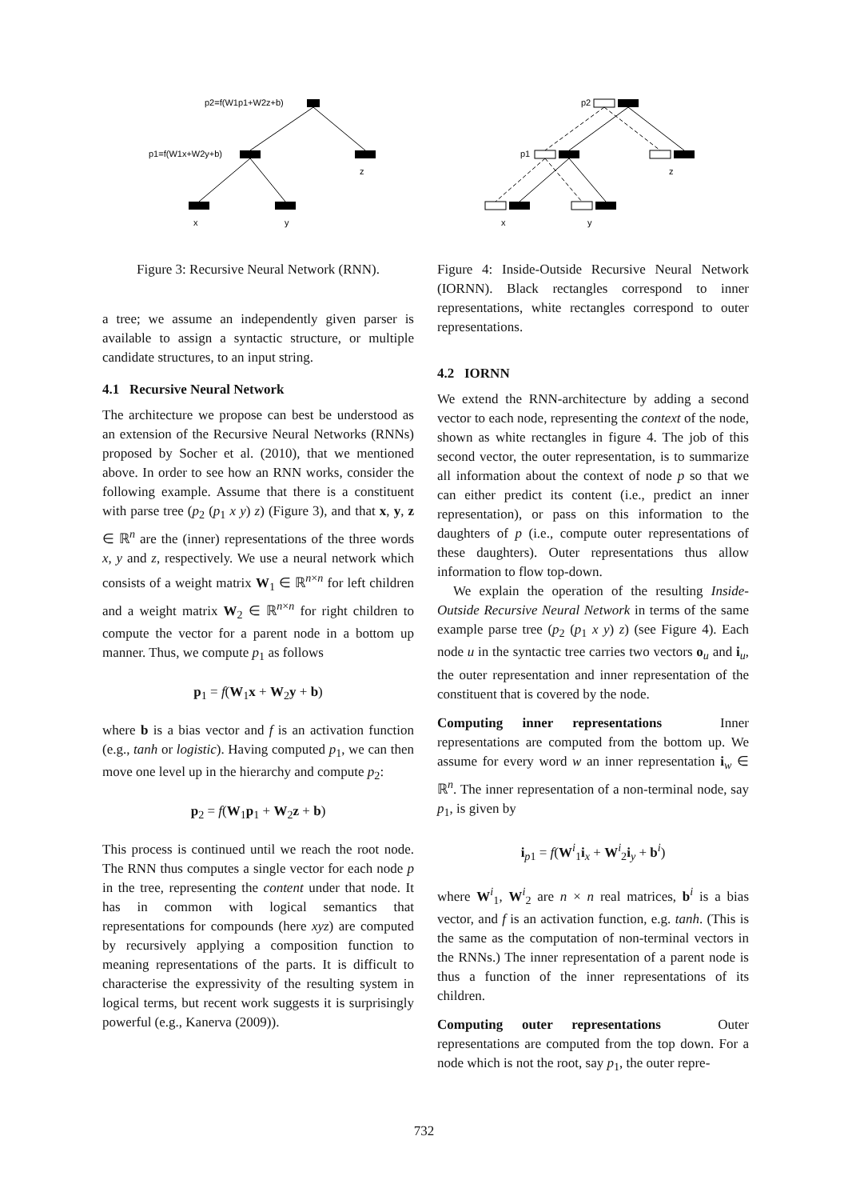p2=f(W1p1+W2z+b)
p1=f(W1x+W2y+b)
z
x
y
Figure 3: Recursive Neural Network (RNN).
a tree; we assume an independently given parser is available to assign a syntactic structure, or multiple candidate structures, to an input string.
4.1 Recursive Neural Network
The architecture we propose can best be understood as an extension of the Recursive Neural Networks (RNNs) proposed by Socher et al. (2010), that we mentioned above. In order to see how an RNN works, consider the following example. Assume that there is a constituent with parse tree (p<sub>2</sub> (p<sub>1</sub> x y) z) (Figure 3), and that x, y, z ∈ ℝ<sup>n</sup> are the (inner) representations of the three words x, y and z, respectively. We use a neural network which consists of a weight matrix W<sub>1</sub> ∈ ℝ<sup>n×n</sup> for left children and a weight matrix W<sub>2</sub> ∈ ℝ<sup>n×n</sup> for right children to compute the vector for a parent node in a bottom up manner. Thus, we compute p<sub>1</sub> as follows
p<sub>1</sub> = f(W<sub>1</sub>x + W<sub>2</sub>y + b)
where b is a bias vector and f is an activation function (e.g., tanh or logistic). Having computed p<sub>1</sub>, we can then move one level up in the hierarchy and compute p<sub>2</sub>:
p<sub>2</sub> = f(W<sub>1</sub>p<sub>1</sub> + W<sub>2</sub>z + b)
This process is continued until we reach the root node. The RNN thus computes a single vector for each node p in the tree, representing the content under that node. It has in common with logical semantics that representations for compounds (here xyz) are computed by recursively applying a composition function to meaning representations of the parts. It is difficult to characterise the expressivity of the resulting system in logical terms, but recent work suggests it is surprisingly powerful (e.g., Kanerva (2009)).
p2
p1
z
x
y
Figure 4: Inside-Outside Recursive Neural Network (IORNN). Black rectangles correspond to inner representations, white rectangles correspond to outer representations.
4.2 IORNN
We extend the RNN-architecture by adding a second vector to each node, representing the context of the node, shown as white rectangles in figure 4. The job of this second vector, the outer representation, is to summarize all information about the context of node p so that we can either predict its content (i.e., predict an inner representation), or pass on this information to the daughters of p (i.e., compute outer representations of these daughters). Outer representations thus allow information to flow top-down.
We explain the operation of the resulting Inside-Outside Recursive Neural Network in terms of the same example parse tree (p<sub>2</sub> (p<sub>1</sub> x y) z) (see Figure 4). Each node u in the syntactic tree carries two vectors o<sub>u</sub> and i<sub>u</sub>, the outer representation and inner representation of the constituent that is covered by the node.
Computing inner representations Inner representations are computed from the bottom up. We assume for every word w an inner representation i<sub>w</sub> ∈ ℝ<sup>n</sup>. The inner representation of a non-terminal node, say p<sub>1</sub>, is given by
i<sub>p1</sub> = f(W<sup>i</sup><sub>1</sub>i<sub>x</sub> + W<sup>i</sup><sub>2</sub>i<sub>y</sub> + b<sup>i</sup>)
where W<sup>i</sup><sub>1</sub>, W<sup>i</sup><sub>2</sub> are n × n real matrices, b<sup>i</sup> is a bias vector, and f is an activation function, e.g. tanh. (This is the same as the computation of non-terminal vectors in the RNNs.) The inner representation of a parent node is thus a function of the inner representations of its children.
Computing outer representations Outer representations are computed from the top down. For a node which is not the root, say p<sub>1</sub>, the outer repre-
732